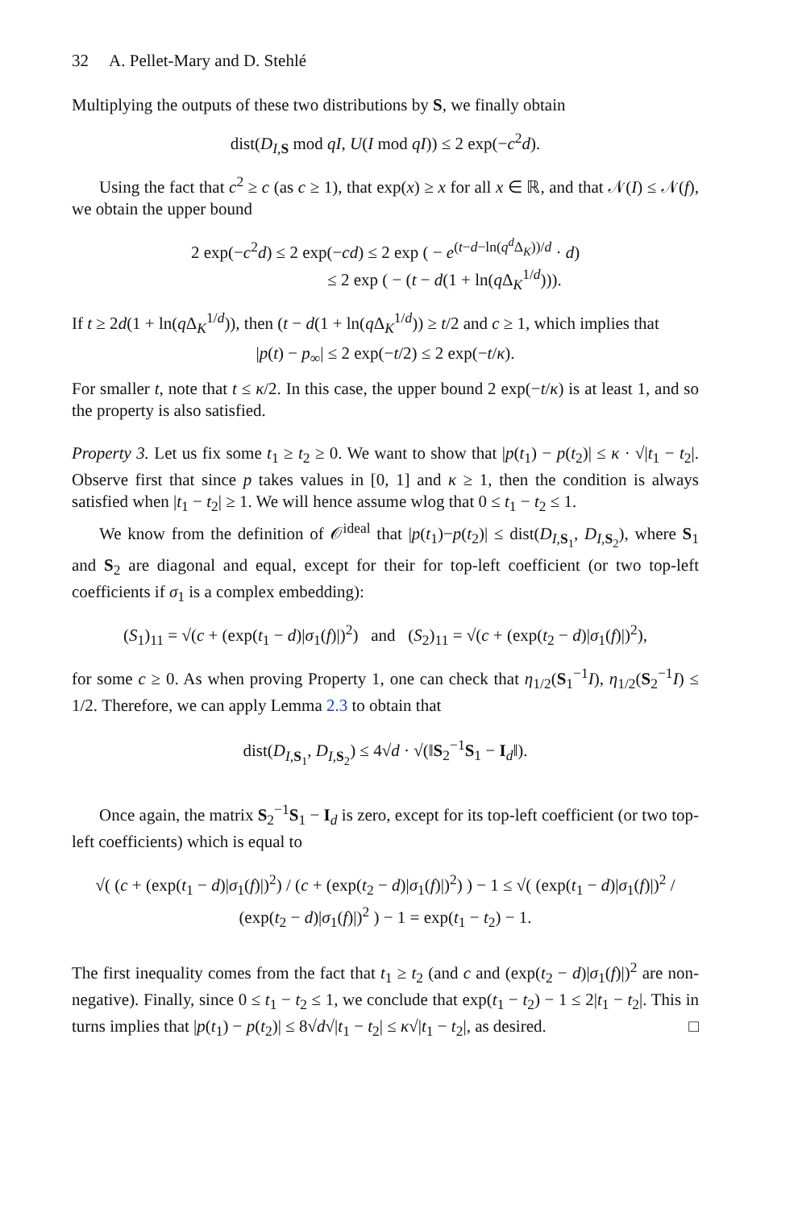32 A. Pellet-Mary and D. Stehlé
Multiplying the outputs of these two distributions by S, we finally obtain
dist(D<sub>I,S</sub> mod qI, U(I mod qI)) ≤ 2 exp(−c<sup>2</sup>d).
Using the fact that c<sup>2</sup> ≥ c (as c ≥ 1), that exp(x) ≥ x for all x ∈ ℝ, and that 𝒩(I) ≤ 𝒩(f), we obtain the upper bound
2 exp(−c<sup>2</sup>d) ≤ 2 exp(−cd) ≤ 2 exp ( − e<sup>(t−d−ln(q<sup>d</sup> Δ<sub>K</sub>))/d</sup> · d)
≤ 2 exp ( − (t − d(1 + ln(q Δ<sub>K</sub><sup>1/d</sup>))).
If t ≥ 2d(1 + ln(q Δ<sub>K</sub><sup>1/d</sup>)), then (t − d(1 + ln(q Δ<sub>K</sub><sup>1/d</sup>)) ≥ t/2 and c ≥ 1, which implies that
|p(t) − p<sub>∞</sub>| ≤ 2 exp(−t/2) ≤ 2 exp(−t/κ).
For smaller t, note that t ≤ κ/2. In this case, the upper bound 2 exp(−t/κ) is at least 1, and so the property is also satisfied.
Property 3. Let us fix some t<sub>1</sub> ≥ t<sub>2</sub> ≥ 0. We want to show that |p(t<sub>1</sub>) − p(t<sub>2</sub>)| ≤ κ · √|t<sub>1</sub> − t<sub>2</sub>|. Observe first that since p takes values in [0, 1] and κ ≥ 1, then the condition is always satisfied when |t<sub>1</sub> − t<sub>2</sub>| ≥ 1. We will hence assume wlog that 0 ≤ t<sub>1</sub> − t<sub>2</sub> ≤ 1.
We know from the definition of 𝒪<sup>ideal</sup> that |p(t<sub>1</sub>)−p(t<sub>2</sub>)| ≤ dist(D<sub>I,S<sub>1</sub></sub>, D<sub>I,S<sub>2</sub></sub>), where S<sub>1</sub> and S<sub>2</sub> are diagonal and equal, except for their for top-left coefficient (or two top-left coefficients if σ<sub>1</sub> is a complex embedding):
(S<sub>1</sub>)<sub>11</sub> = √(c + (exp(t<sub>1</sub> − d)|σ<sub>1</sub>(f)|)<sup>2</sup>) and (S<sub>2</sub>)<sub>11</sub> = √(c + (exp(t<sub>2</sub> − d)|σ<sub>1</sub>(f)|)<sup>2</sup>),
for some c ≥ 0. As when proving Property 1, one can check that η<sub>1/2</sub>(S<sub>1</sub><sup>−1</sup>I), η<sub>1/2</sub>(S<sub>2</sub><sup>−1</sup>I) ≤ 1/2. Therefore, we can apply Lemma 2.3 to obtain that
dist(D<sub>I,S<sub>1</sub></sub>, D<sub>I,S<sub>2</sub></sub>) ≤ 4√d · √(‖S<sub>2</sub><sup>−1</sup>S<sub>1</sub> − I<sub>d</sub>‖).
Once again, the matrix S<sub>2</sub><sup>−1</sup>S<sub>1</sub> − I<sub>d</sub> is zero, except for its top-left coefficient (or two top-left coefficients) which is equal to
√( (c + (exp(t<sub>1</sub> − d)|σ<sub>1</sub>(f)|)<sup>2</sup>) / (c + (exp(t<sub>2</sub> − d)|σ<sub>1</sub>(f)|)<sup>2</sup>) ) − 1 ≤ √( (exp(t<sub>1</sub> − d)|σ<sub>1</sub>(f)|)<sup>2</sup> / (exp(t<sub>2</sub> − d)|σ<sub>1</sub>(f)|)<sup>2</sup> ) − 1 = exp(t<sub>1</sub> − t<sub>2</sub>) − 1.
The first inequality comes from the fact that t<sub>1</sub> ≥ t<sub>2</sub> (and c and (exp(t<sub>2</sub> − d)|σ<sub>1</sub>(f)|)<sup>2</sup> are non-negative). Finally, since 0 ≤ t<sub>1</sub> − t<sub>2</sub> ≤ 1, we conclude that exp(t<sub>1</sub> − t<sub>2</sub>) − 1 ≤ 2|t<sub>1</sub> − t<sub>2</sub>|. This in turns implies that |p(t<sub>1</sub>) − p(t<sub>2</sub>)| ≤ 8√d√|t<sub>1</sub> − t<sub>2</sub>| ≤ κ√|t<sub>1</sub> − t<sub>2</sub>|, as desired. □